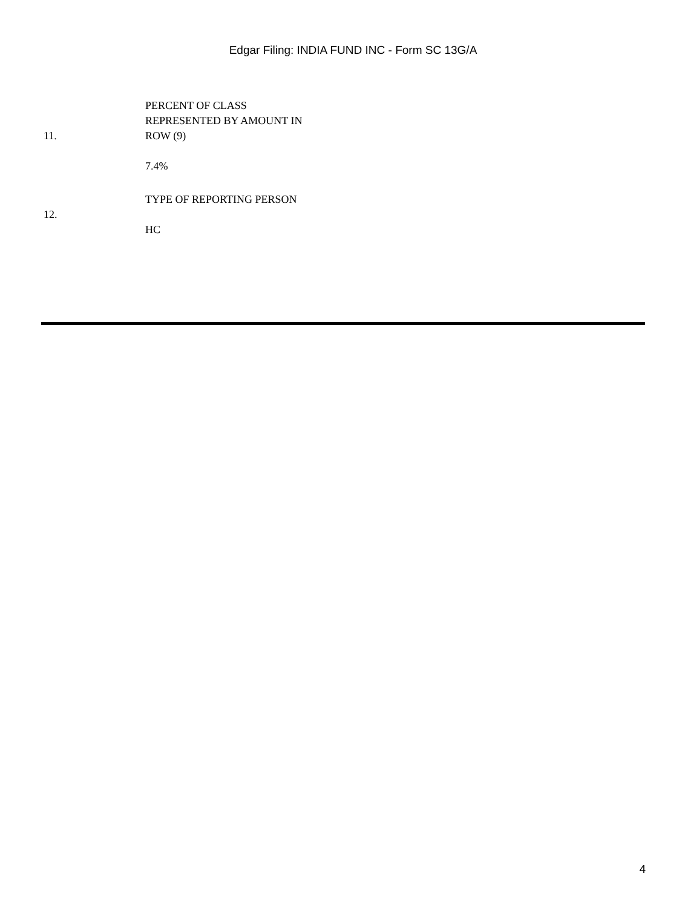Edgar Filing: INDIA FUND INC - Form SC 13G/A
| 11. | PERCENT OF CLASS REPRESENTED BY AMOUNT IN ROW (9) 7.4% |
| 12. | TYPE OF REPORTING PERSON HC |
4